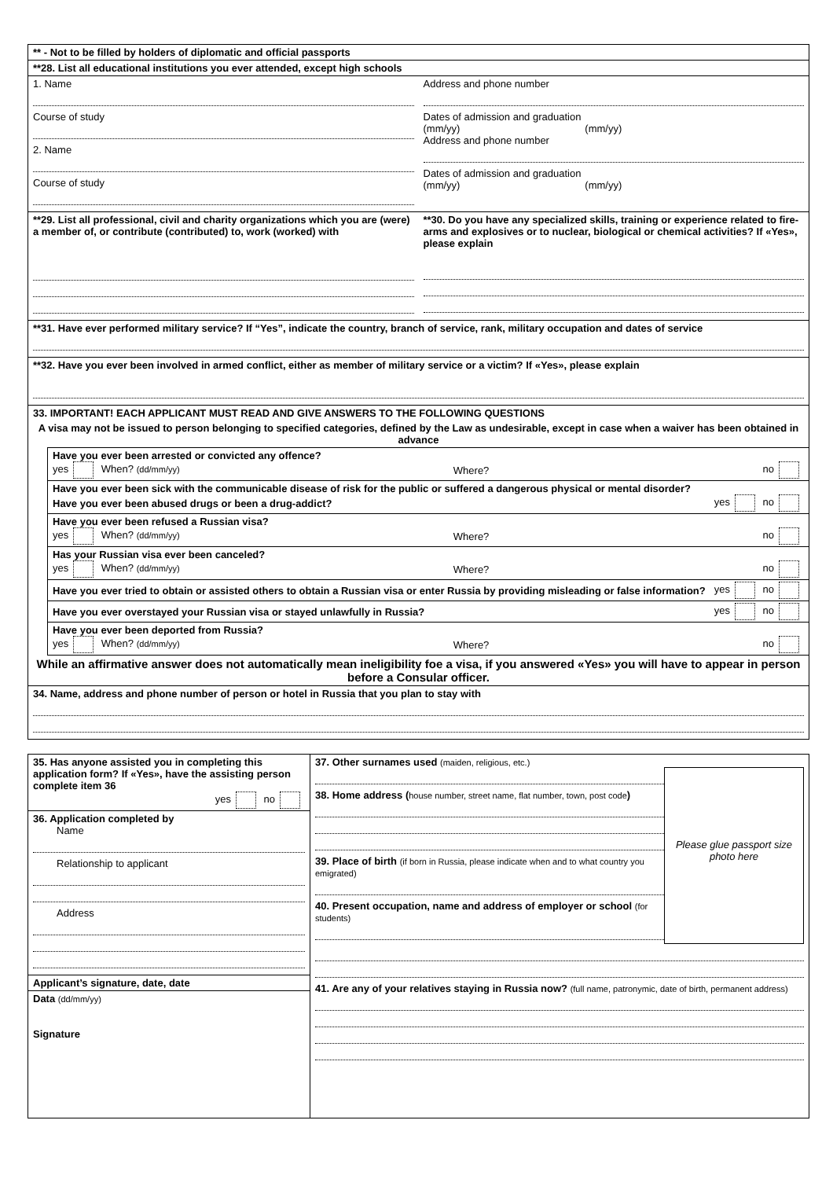** - Not to be filled by holders of diplomatic and official passports
**28. List all educational institutions you ever attended, except high schools
1. Name
Course of study
2. Name
Course of study
Address and phone number
Dates of admission and graduation
(mm/yy) (mm/yy)
Address and phone number
Dates of admission and graduation
(mm/yy) (mm/yy)
**29. List all professional, civil and charity organizations which you are (were) a member of, or contribute (contributed) to, work (worked) with
**30. Do you have any specialized skills, training or experience related to fire-arms and explosives or to nuclear, biological or chemical activities? If «Yes», please explain
**31. Have ever performed military service? If “Yes”, indicate the country, branch of service, rank, military occupation and dates of service
**32. Have you ever been involved in armed conflict, either as member of military service or a victim? If «Yes», please explain
33. IMPORTANT! EACH APPLICANT MUST READ AND GIVE ANSWERS TO THE FOLLOWING QUESTIONS
A visa may not be issued to person belonging to specified categories, defined by the Law as undesirable, except in case when a waiver has been obtained in advance
Have you ever been arrested or convicted any offence?
yes When? (dd/mm/yy) Where? no
Have you ever been sick with the communicable disease of risk for the public or suffered a dangerous physical or mental disorder?
Have you ever been abused drugs or been a drug-addict? yes no
Have you ever been refused a Russian visa?
yes When? (dd/mm/yy) Where? no
Has your Russian visa ever been canceled?
yes When? (dd/mm/yy) Where? no
Have you ever tried to obtain or assisted others to obtain a Russian visa or enter Russia by providing misleading or false information? yes no
Have you ever overstayed your Russian visa or stayed unlawfully in Russia? yes no
Have you ever been deported from Russia?
yes When? (dd/mm/yy) Where? no
While an affirmative answer does not automatically mean ineligibility foe a visa, if you answered «Yes» you will have to appear in person before a Consular officer.
34. Name, address and phone number of person or hotel in Russia that you plan to stay with
35. Has anyone assisted you in completing this application form? If «Yes», have the assisting person complete item 36
yes no
36. Application completed by
Name
Relationship to applicant
Address
Applicant’s signature, date, date
Data (dd/mm/yy)
Signature
37. Other surnames used (maiden, religious, etc.)
38. Home address (house number, street name, flat number, town, post code)
39. Place of birth (if born in Russia, please indicate when and to what country you emigrated)
40. Present occupation, name and address of employer or school (for students)
Please glue passport size photo here
41. Are any of your relatives staying in Russia now? (full name, patronymic, date of birth, permanent address)